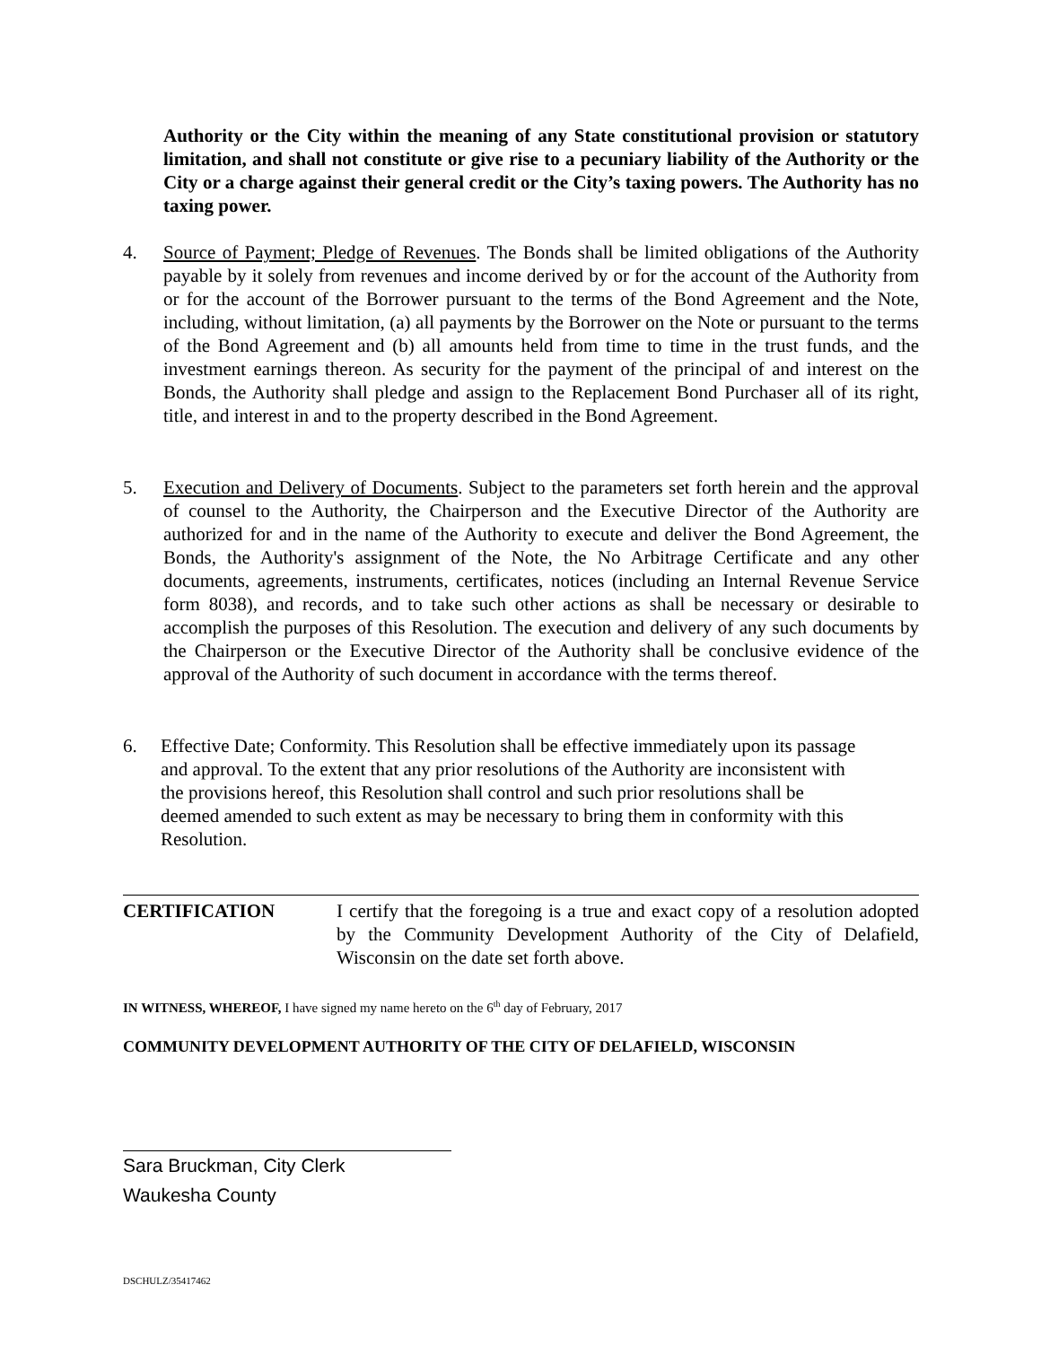Authority or the City within the meaning of any State constitutional provision or statutory limitation, and shall not constitute or give rise to a pecuniary liability of the Authority or the City or a charge against their general credit or the City’s taxing powers. The Authority has no taxing power.
4. Source of Payment; Pledge of Revenues. The Bonds shall be limited obligations of the Authority payable by it solely from revenues and income derived by or for the account of the Authority from or for the account of the Borrower pursuant to the terms of the Bond Agreement and the Note, including, without limitation, (a) all payments by the Borrower on the Note or pursuant to the terms of the Bond Agreement and (b) all amounts held from time to time in the trust funds, and the investment earnings thereon. As security for the payment of the principal of and interest on the Bonds, the Authority shall pledge and assign to the Replacement Bond Purchaser all of its right, title, and interest in and to the property described in the Bond Agreement.
5. Execution and Delivery of Documents. Subject to the parameters set forth herein and the approval of counsel to the Authority, the Chairperson and the Executive Director of the Authority are authorized for and in the name of the Authority to execute and deliver the Bond Agreement, the Bonds, the Authority's assignment of the Note, the No Arbitrage Certificate and any other documents, agreements, instruments, certificates, notices (including an Internal Revenue Service form 8038), and records, and to take such other actions as shall be necessary or desirable to accomplish the purposes of this Resolution. The execution and delivery of any such documents by the Chairperson or the Executive Director of the Authority shall be conclusive evidence of the approval of the Authority of such document in accordance with the terms thereof.
6. Effective Date; Conformity. This Resolution shall be effective immediately upon its passage
and approval. To the extent that any prior resolutions of the Authority are inconsistent with
the provisions hereof, this Resolution shall control and such prior resolutions shall be
deemed amended to such extent as may be necessary to bring them in conformity with this
Resolution.
CERTIFICATION I certify that the foregoing is a true and exact copy of a resolution adopted by the Community Development Authority of the City of Delafield, Wisconsin on the date set forth above.
IN WITNESS, WHEREOF, I have signed my name hereto on the 6<sup>th</sup> day of February, 2017
COMMUNITY DEVELOPMENT AUTHORITY OF THE CITY OF DELAFIELD, WISCONSIN
Sara Bruckman, City Clerk
Waukesha County
DSCHULZ/35417462